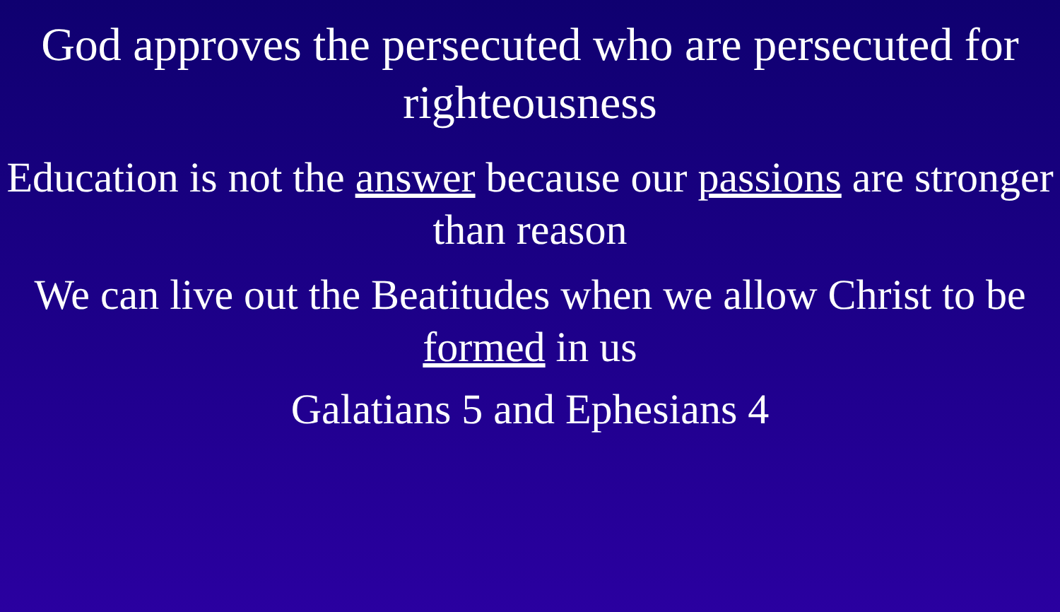God approves the persecuted who are persecuted for righteousness
Education is not the answer because our passions are stronger than reason
We can live out the Beatitudes when we allow Christ to be formed in us
Galatians 5 and Ephesians 4